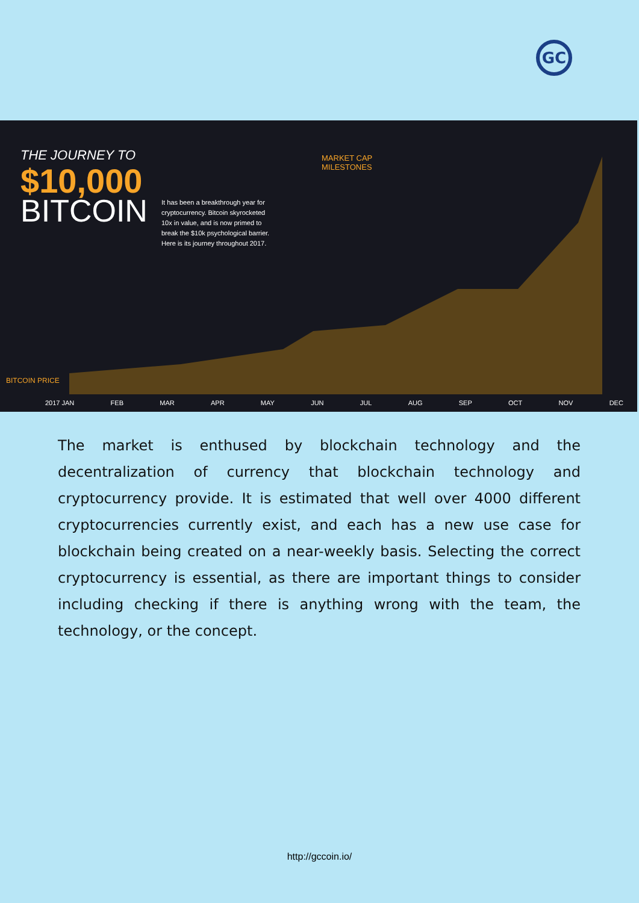GC
THE JOURNEY TO
$10,000
BITCOIN
It has been a breakthrough year for cryptocurrency. Bitcoin skyrocketed 10x in value, and is now primed to break the $10k psychological barrier. Here is its journey throughout 2017.
MARKET CAP
MILESTONES
BITCOIN PRICE
2017 JAN FEB MAR APR MAY JUN JUL AUG SEP OCT NOV DEC
The market is enthused by blockchain technology and the decentralization of currency that blockchain technology and cryptocurrency provide. It is estimated that well over 4000 different cryptocurrencies currently exist, and each has a new use case for blockchain being created on a near-weekly basis. Selecting the correct cryptocurrency is essential, as there are important things to consider including checking if there is anything wrong with the team, the technology, or the concept.
http://gccoin.io/